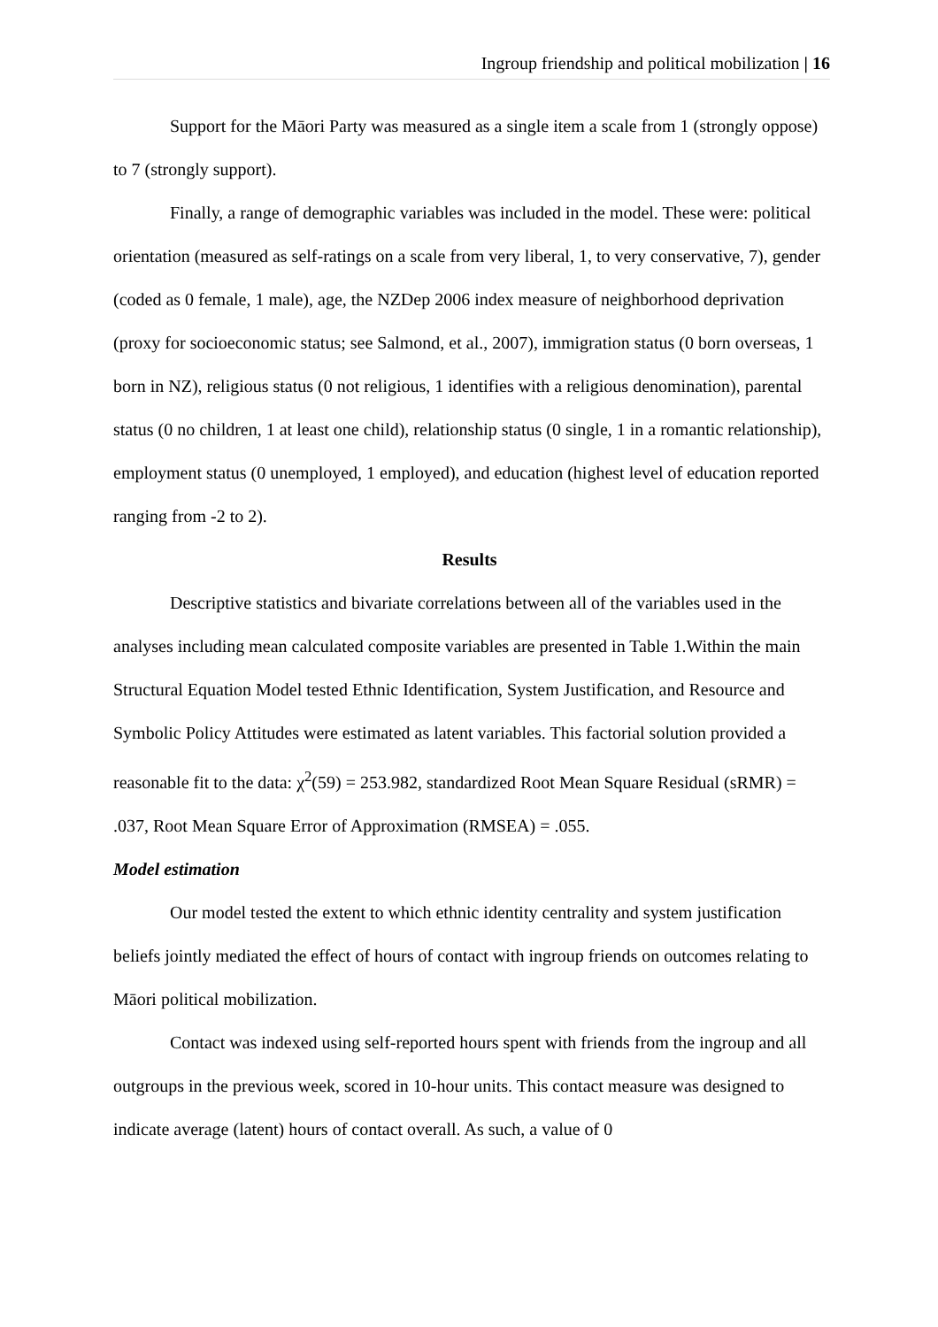Ingroup friendship and political mobilization | 16
Support for the Māori Party was measured as a single item a scale from 1 (strongly oppose) to 7 (strongly support).
Finally, a range of demographic variables was included in the model. These were: political orientation (measured as self-ratings on a scale from very liberal, 1, to very conservative, 7), gender (coded as 0 female, 1 male), age, the NZDep 2006 index measure of neighborhood deprivation (proxy for socioeconomic status; see Salmond, et al., 2007), immigration status (0 born overseas, 1 born in NZ), religious status (0 not religious, 1 identifies with a religious denomination), parental status (0 no children, 1 at least one child), relationship status (0 single, 1 in a romantic relationship), employment status (0 unemployed, 1 employed), and education (highest level of education reported ranging from -2 to 2).
Results
Descriptive statistics and bivariate correlations between all of the variables used in the analyses including mean calculated composite variables are presented in Table 1.Within the main Structural Equation Model tested Ethnic Identification, System Justification, and Resource and Symbolic Policy Attitudes were estimated as latent variables. This factorial solution provided a reasonable fit to the data: χ<sup>2</sup>(59) = 253.982, standardized Root Mean Square Residual (sRMR) = .037, Root Mean Square Error of Approximation (RMSEA) = .055.
Model estimation
Our model tested the extent to which ethnic identity centrality and system justification beliefs jointly mediated the effect of hours of contact with ingroup friends on outcomes relating to Māori political mobilization.
Contact was indexed using self-reported hours spent with friends from the ingroup and all outgroups in the previous week, scored in 10-hour units. This contact measure was designed to indicate average (latent) hours of contact overall. As such, a value of 0